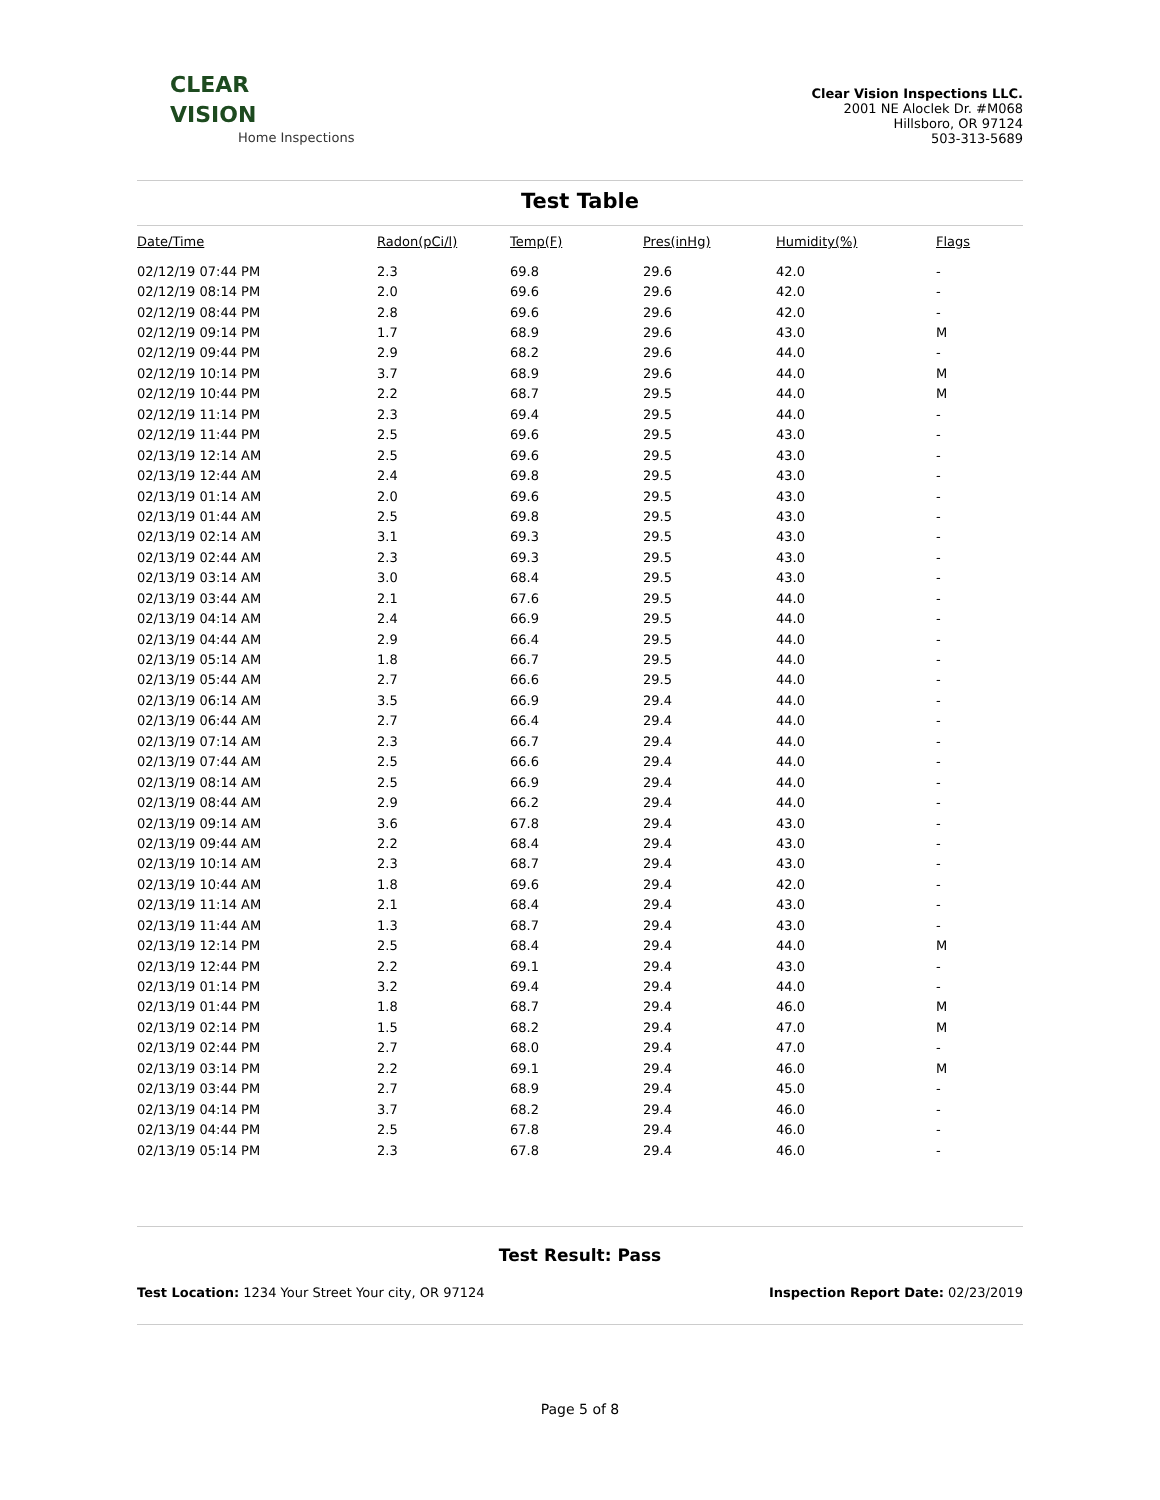CLEAR
VISION
Home Inspections
Clear Vision Inspections LLC.
2001 NE Aloclek Dr. #M068
Hillsboro, OR 97124
503-313-5689
Test Table
| Date/Time | Radon(pCi/l) | Temp(F) | Pres(inHg) | Humidity(%) | Flags |
| --- | --- | --- | --- | --- | --- |
| 02/12/19 07:44 PM | 2.3 | 69.8 | 29.6 | 42.0 | - |
| 02/12/19 08:14 PM | 2.0 | 69.6 | 29.6 | 42.0 | - |
| 02/12/19 08:44 PM | 2.8 | 69.6 | 29.6 | 42.0 | - |
| 02/12/19 09:14 PM | 1.7 | 68.9 | 29.6 | 43.0 | M |
| 02/12/19 09:44 PM | 2.9 | 68.2 | 29.6 | 44.0 | - |
| 02/12/19 10:14 PM | 3.7 | 68.9 | 29.6 | 44.0 | M |
| 02/12/19 10:44 PM | 2.2 | 68.7 | 29.5 | 44.0 | M |
| 02/12/19 11:14 PM | 2.3 | 69.4 | 29.5 | 44.0 | - |
| 02/12/19 11:44 PM | 2.5 | 69.6 | 29.5 | 43.0 | - |
| 02/13/19 12:14 AM | 2.5 | 69.6 | 29.5 | 43.0 | - |
| 02/13/19 12:44 AM | 2.4 | 69.8 | 29.5 | 43.0 | - |
| 02/13/19 01:14 AM | 2.0 | 69.6 | 29.5 | 43.0 | - |
| 02/13/19 01:44 AM | 2.5 | 69.8 | 29.5 | 43.0 | - |
| 02/13/19 02:14 AM | 3.1 | 69.3 | 29.5 | 43.0 | - |
| 02/13/19 02:44 AM | 2.3 | 69.3 | 29.5 | 43.0 | - |
| 02/13/19 03:14 AM | 3.0 | 68.4 | 29.5 | 43.0 | - |
| 02/13/19 03:44 AM | 2.1 | 67.6 | 29.5 | 44.0 | - |
| 02/13/19 04:14 AM | 2.4 | 66.9 | 29.5 | 44.0 | - |
| 02/13/19 04:44 AM | 2.9 | 66.4 | 29.5 | 44.0 | - |
| 02/13/19 05:14 AM | 1.8 | 66.7 | 29.5 | 44.0 | - |
| 02/13/19 05:44 AM | 2.7 | 66.6 | 29.5 | 44.0 | - |
| 02/13/19 06:14 AM | 3.5 | 66.9 | 29.4 | 44.0 | - |
| 02/13/19 06:44 AM | 2.7 | 66.4 | 29.4 | 44.0 | - |
| 02/13/19 07:14 AM | 2.3 | 66.7 | 29.4 | 44.0 | - |
| 02/13/19 07:44 AM | 2.5 | 66.6 | 29.4 | 44.0 | - |
| 02/13/19 08:14 AM | 2.5 | 66.9 | 29.4 | 44.0 | - |
| 02/13/19 08:44 AM | 2.9 | 66.2 | 29.4 | 44.0 | - |
| 02/13/19 09:14 AM | 3.6 | 67.8 | 29.4 | 43.0 | - |
| 02/13/19 09:44 AM | 2.2 | 68.4 | 29.4 | 43.0 | - |
| 02/13/19 10:14 AM | 2.3 | 68.7 | 29.4 | 43.0 | - |
| 02/13/19 10:44 AM | 1.8 | 69.6 | 29.4 | 42.0 | - |
| 02/13/19 11:14 AM | 2.1 | 68.4 | 29.4 | 43.0 | - |
| 02/13/19 11:44 AM | 1.3 | 68.7 | 29.4 | 43.0 | - |
| 02/13/19 12:14 PM | 2.5 | 68.4 | 29.4 | 44.0 | M |
| 02/13/19 12:44 PM | 2.2 | 69.1 | 29.4 | 43.0 | - |
| 02/13/19 01:14 PM | 3.2 | 69.4 | 29.4 | 44.0 | - |
| 02/13/19 01:44 PM | 1.8 | 68.7 | 29.4 | 46.0 | M |
| 02/13/19 02:14 PM | 1.5 | 68.2 | 29.4 | 47.0 | M |
| 02/13/19 02:44 PM | 2.7 | 68.0 | 29.4 | 47.0 | - |
| 02/13/19 03:14 PM | 2.2 | 69.1 | 29.4 | 46.0 | M |
| 02/13/19 03:44 PM | 2.7 | 68.9 | 29.4 | 45.0 | - |
| 02/13/19 04:14 PM | 3.7 | 68.2 | 29.4 | 46.0 | - |
| 02/13/19 04:44 PM | 2.5 | 67.8 | 29.4 | 46.0 | - |
| 02/13/19 05:14 PM | 2.3 | 67.8 | 29.4 | 46.0 | - |
Test Result: Pass
Test Location: 1234 Your Street Your city, OR 97124
Inspection Report Date: 02/23/2019
Page 5 of 8